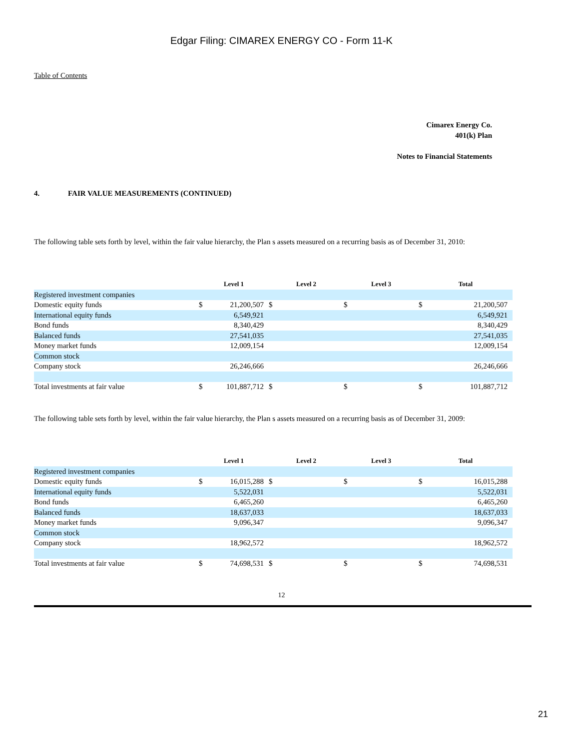Edgar Filing: CIMAREX ENERGY CO - Form 11-K
Table of Contents
Cimarex Energy Co.
401(k) Plan
Notes to Financial Statements
4. FAIR VALUE MEASUREMENTS (CONTINUED)
The following table sets forth by level, within the fair value hierarchy, the Plan s assets measured on a recurring basis as of December 31, 2010:
| | Level 1 | | Level 2 | | Level 3 | | Total | |
| --- | --- | --- | --- | --- | --- | --- | --- | --- |
| Registered investment companies | | | | | | | | |
| Domestic equity funds | $ | 21,200,507 | $ | | $ | | $ | 21,200,507 |
| International equity funds | | 6,549,921 | | | | | | 6,549,921 |
| Bond funds | | 8,340,429 | | | | | | 8,340,429 |
| Balanced funds | | 27,541,035 | | | | | | 27,541,035 |
| Money market funds | | 12,009,154 | | | | | | 12,009,154 |
| Common stock | | | | | | | | |
| Company stock | | 26,246,666 | | | | | | 26,246,666 |
| Total investments at fair value | $ | 101,887,712 | $ | | $ | | $ | 101,887,712 |
The following table sets forth by level, within the fair value hierarchy, the Plan s assets measured on a recurring basis as of December 31, 2009:
| | Level 1 | | Level 2 | | Level 3 | | Total | |
| --- | --- | --- | --- | --- | --- | --- | --- | --- |
| Registered investment companies | | | | | | | | |
| Domestic equity funds | $ | 16,015,288 | $ | | $ | | $ | 16,015,288 |
| International equity funds | | 5,522,031 | | | | | | 5,522,031 |
| Bond funds | | 6,465,260 | | | | | | 6,465,260 |
| Balanced funds | | 18,637,033 | | | | | | 18,637,033 |
| Money market funds | | 9,096,347 | | | | | | 9,096,347 |
| Common stock | | | | | | | | |
| Company stock | | 18,962,572 | | | | | | 18,962,572 |
| Total investments at fair value | $ | 74,698,531 | $ | | $ | | $ | 74,698,531 |
12
21